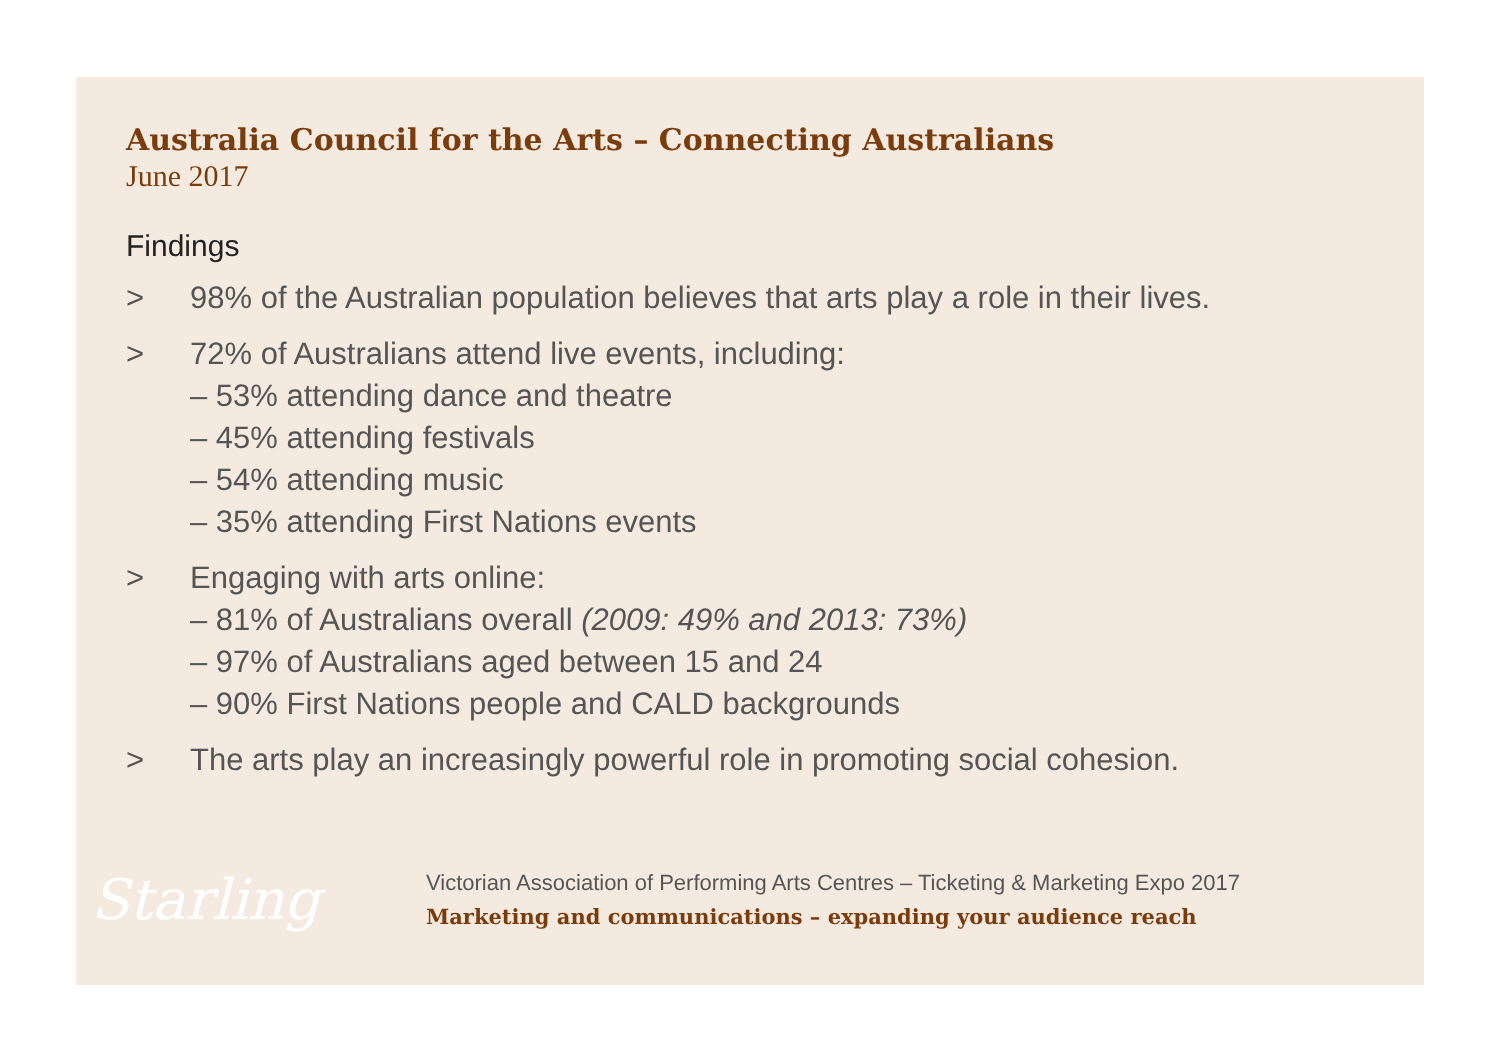Australia Council for the Arts – Connecting Australians
June 2017
Findings
> 98% of the Australian population believes that arts play a role in their lives.
> 72% of Australians attend live events, including:
– 53% attending dance and theatre
– 45% attending festivals
– 54% attending music
– 35% attending First Nations events
> Engaging with arts online:
– 81% of Australians overall (2009: 49% and 2013: 73%)
– 97% of Australians aged between 15 and 24
– 90% First Nations people and CALD backgrounds
> The arts play an increasingly powerful role in promoting social cohesion.
Starling
Victorian Association of Performing Arts Centres – Ticketing & Marketing Expo 2017
Marketing and communications – expanding your audience reach